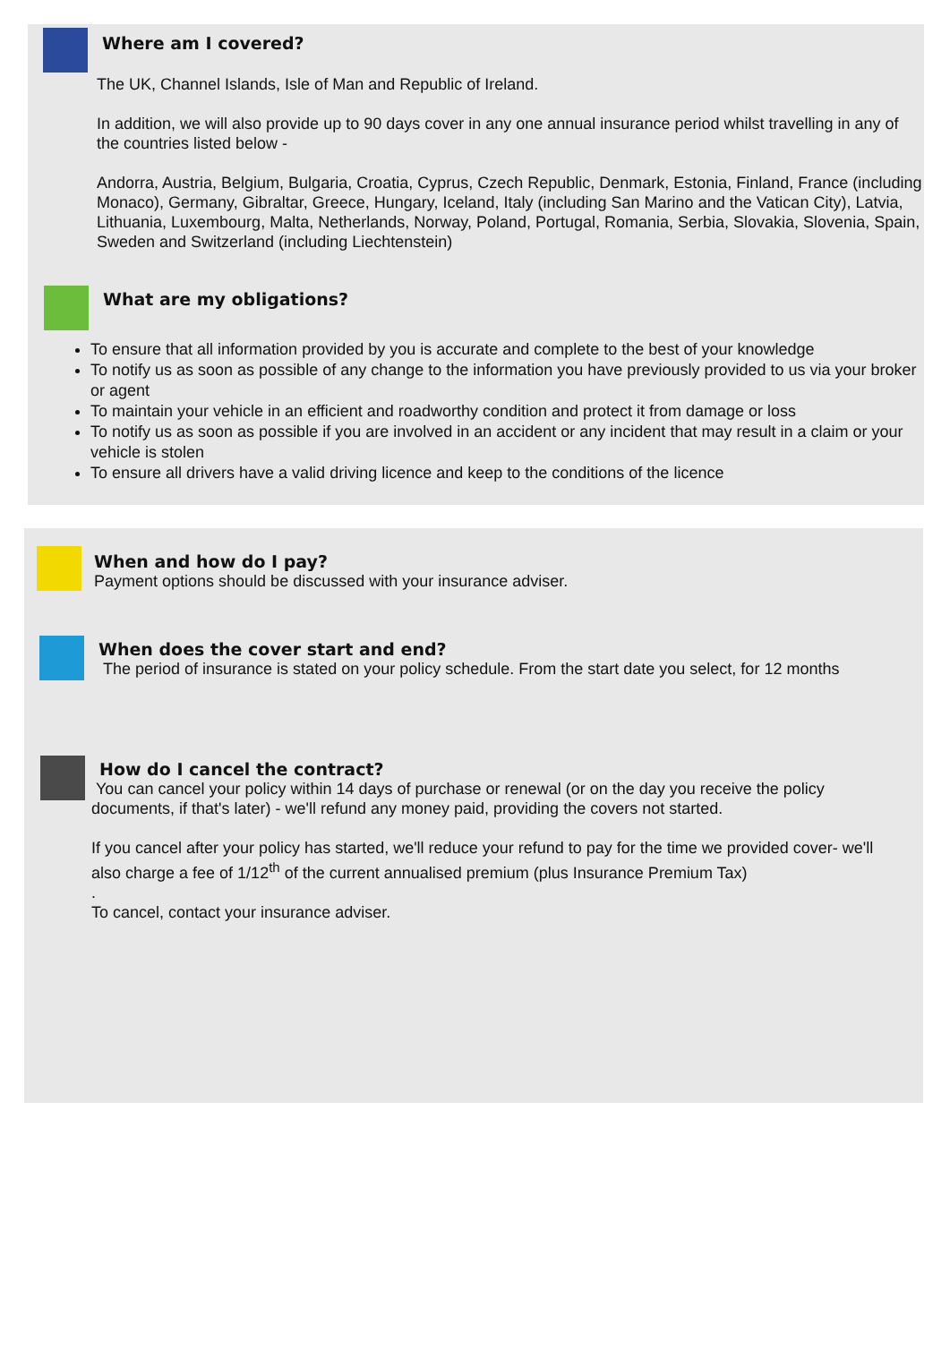Where am I covered?
The UK, Channel Islands, Isle of Man and Republic of Ireland.
In addition, we will also provide up to 90 days cover in any one annual insurance period whilst travelling in any of the countries listed below -
Andorra, Austria, Belgium, Bulgaria, Croatia, Cyprus, Czech Republic, Denmark, Estonia, Finland, France (including Monaco), Germany, Gibraltar, Greece, Hungary, Iceland, Italy (including San Marino and the Vatican City), Latvia, Lithuania, Luxembourg, Malta, Netherlands, Norway, Poland, Portugal, Romania, Serbia, Slovakia, Slovenia, Spain, Sweden and Switzerland (including Liechtenstein)
What are my obligations?
To ensure that all information provided by you is accurate and complete to the best of your knowledge
To notify us as soon as possible of any change to the information you have previously provided to us via your broker or agent
To maintain your vehicle in an efficient and roadworthy condition and protect it from damage or loss
To notify us as soon as possible if you are involved in an accident or any incident that may result in a claim or your vehicle is stolen
To ensure all drivers have a valid driving licence and keep to the conditions of the licence
When and how do I pay?
Payment options should be discussed with your insurance adviser.
When does the cover start and end?
The period of insurance is stated on your policy schedule. From the start date you select, for 12 months
How do I cancel the contract?
You can cancel your policy within 14 days of purchase or renewal (or on the day you receive the policy documents, if that's later) - we'll refund any money paid, providing the covers not started.
If you cancel after your policy has started, we'll reduce your refund to pay for the time we provided cover- we'll also charge a fee of 1/12<sup>th</sup> of the current annualised premium (plus Insurance Premium Tax)
.
To cancel, contact your insurance adviser.